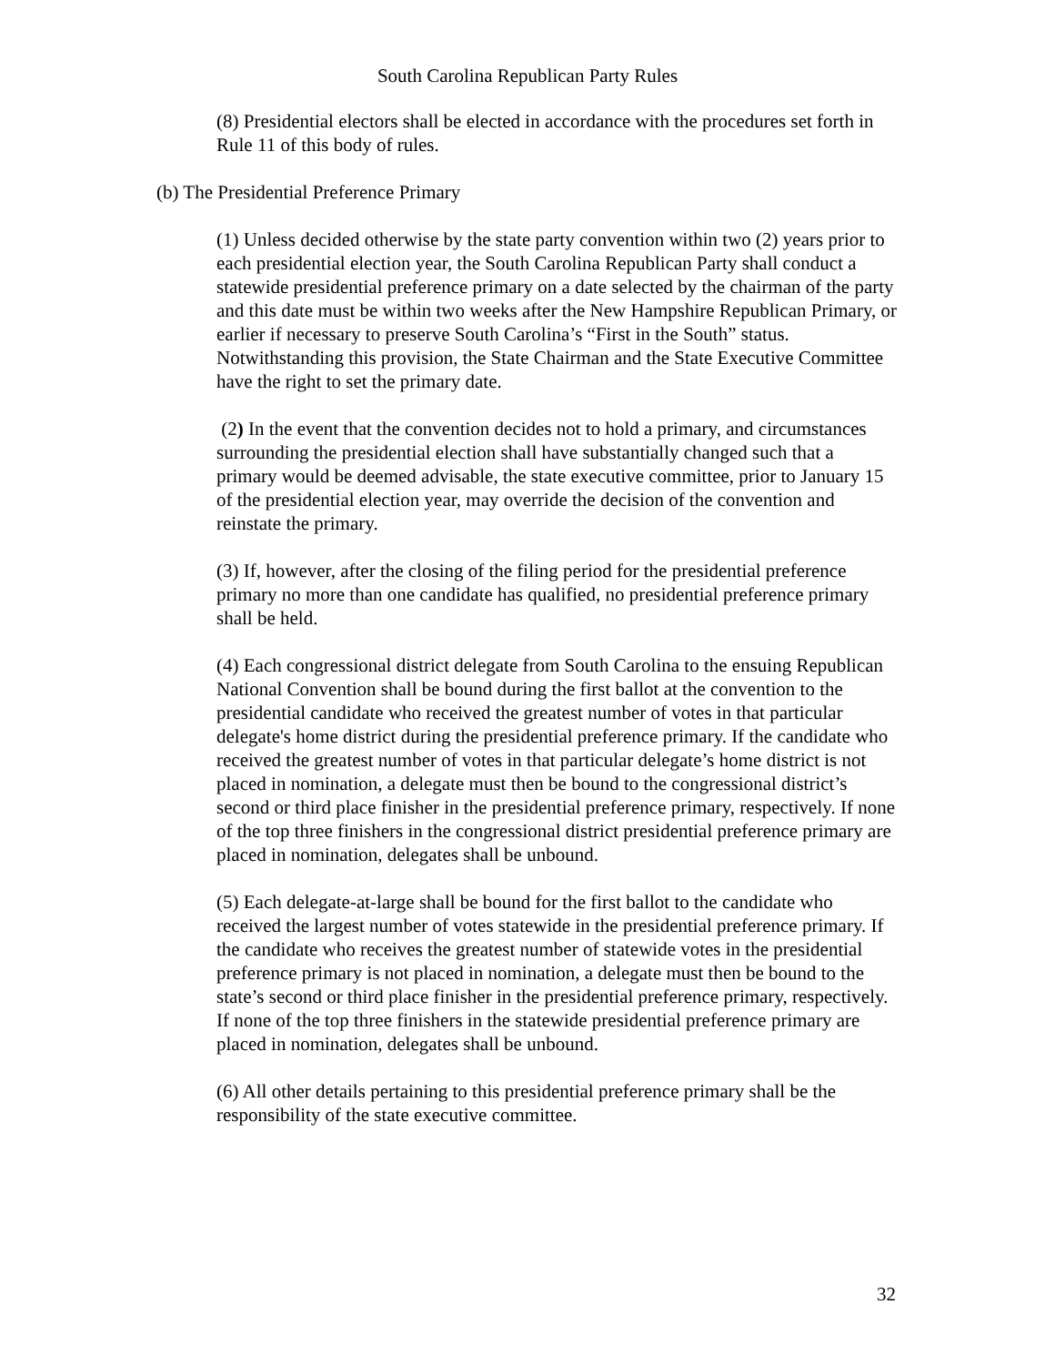South Carolina Republican Party Rules
(8) Presidential electors shall be elected in accordance with the procedures set forth in Rule 11 of this body of rules.
(b) The Presidential Preference Primary
(1) Unless decided otherwise by the state party convention within two (2) years prior to each presidential election year, the South Carolina Republican Party shall conduct a statewide presidential preference primary on a date selected by the chairman of the party and this date must be within two weeks after the New Hampshire Republican Primary, or earlier if necessary to preserve South Carolina’s “First in the South” status. Notwithstanding this provision, the State Chairman and the State Executive Committee have the right to set the primary date.
(2) In the event that the convention decides not to hold a primary, and circumstances surrounding the presidential election shall have substantially changed such that a primary would be deemed advisable, the state executive committee, prior to January 15 of the presidential election year, may override the decision of the convention and reinstate the primary.
(3) If, however, after the closing of the filing period for the presidential preference primary no more than one candidate has qualified, no presidential preference primary shall be held.
(4) Each congressional district delegate from South Carolina to the ensuing Republican National Convention shall be bound during the first ballot at the convention to the presidential candidate who received the greatest number of votes in that particular delegate's home district during the presidential preference primary. If the candidate who received the greatest number of votes in that particular delegate’s home district is not placed in nomination, a delegate must then be bound to the congressional district’s second or third place finisher in the presidential preference primary, respectively. If none of the top three finishers in the congressional district presidential preference primary are placed in nomination, delegates shall be unbound.
(5) Each delegate-at-large shall be bound for the first ballot to the candidate who received the largest number of votes statewide in the presidential preference primary. If the candidate who receives the greatest number of statewide votes in the presidential preference primary is not placed in nomination, a delegate must then be bound to the state’s second or third place finisher in the presidential preference primary, respectively. If none of the top three finishers in the statewide presidential preference primary are placed in nomination, delegates shall be unbound.
(6) All other details pertaining to this presidential preference primary shall be the responsibility of the state executive committee.
32